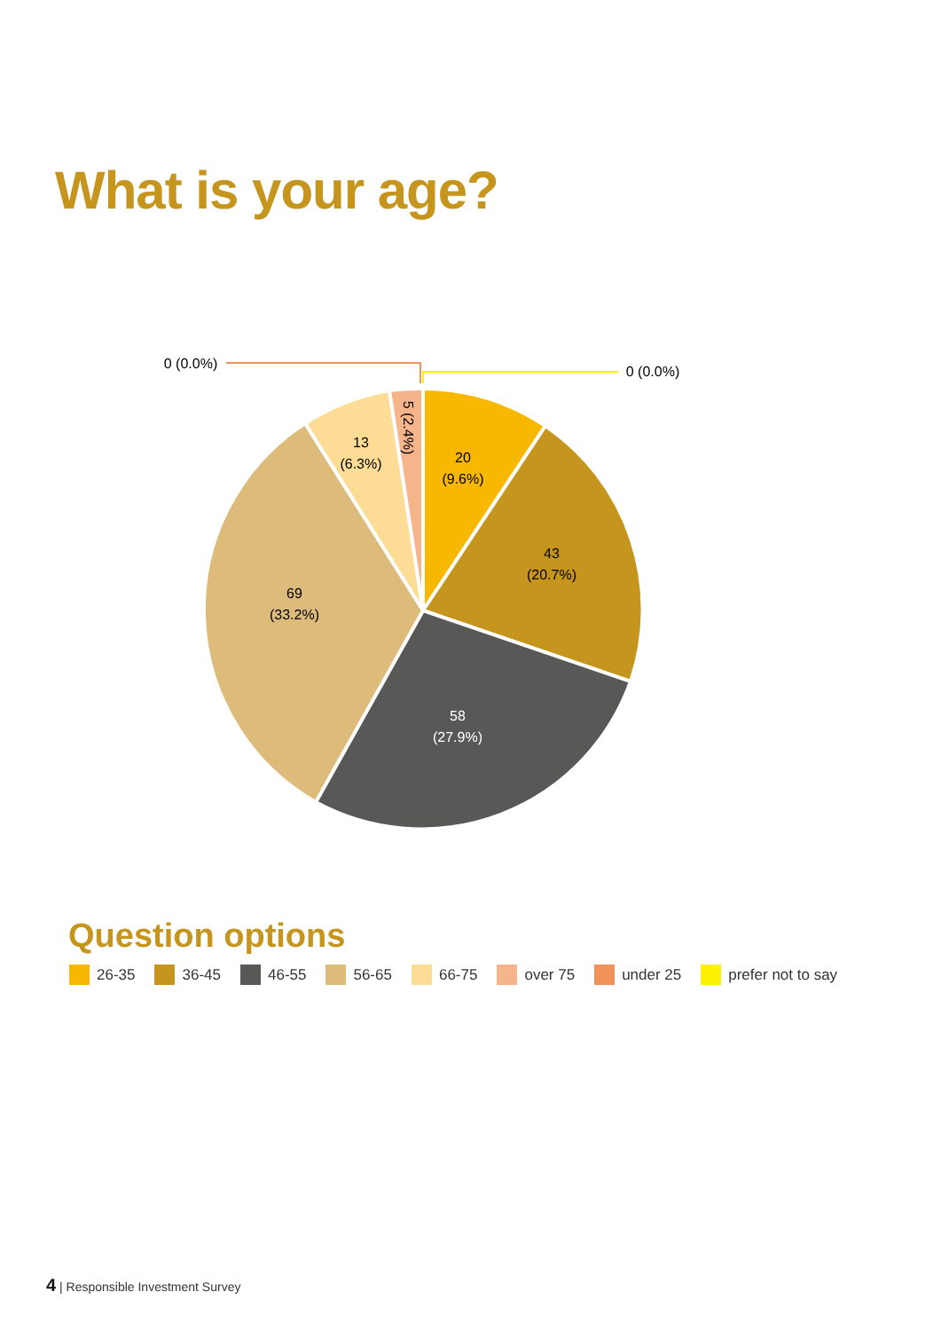What is your age?
0 (0.0%)
0 (0.0%)
20
(9.6%)
43
(20.7%)
58
(27.9%)
69
(33.2%)
13
(6.3%)
5 (2.4%)
Question options
26-35 36-45 46-55 56-65 66-75 over 75 under 25 prefer not to say
4 | Responsible Investment Survey